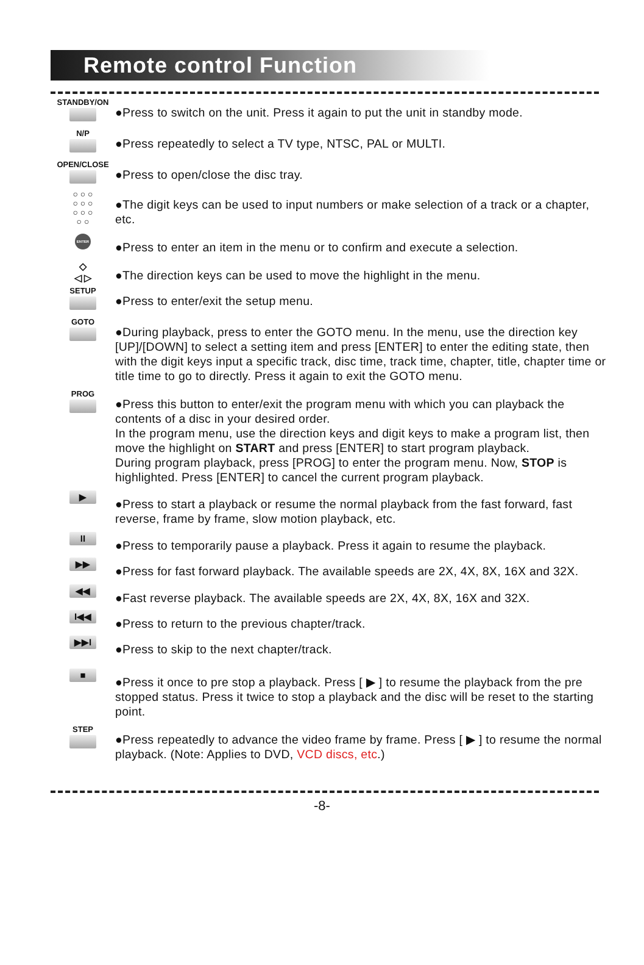Remote control Function
STANDBY/ON
●Press to switch on the unit. Press it again to put the unit in standby mode.
N/P
●Press repeatedly to select a TV type, NTSC, PAL or MULTI.
OPEN/CLOSE
●Press to open/close the disc tray.
○ ○ ○
○ ○ ○
○ ○ ○
○ ○
●The digit keys can be used to input numbers or make selection of a track or a chapter, etc.
ENTER
●Press to enter an item in the menu or to confirm and execute a selection.
◇
◁ ▷
●The direction keys can be used to move the highlight in the menu.
SETUP
●Press to enter/exit the setup menu.
GOTO
●During playback, press to enter the GOTO menu. In the menu, use the direction key [UP]/[DOWN] to select a setting item and press [ENTER] to enter the editing state, then with the digit keys input a specific track, disc time, track time, chapter, title, chapter time or title time to go to directly. Press it again to exit the GOTO menu.
PROG
●Press this button to enter/exit the program menu with which you can playback the contents of a disc in your desired order.
In the program menu, use the direction keys and digit keys to make a program list, then move the highlight on START and press [ENTER] to start program playback.
During program playback, press [PROG] to enter the program menu. Now, STOP is highlighted. Press [ENTER] to cancel the current program playback.
▶
●Press to start a playback or resume the normal playback from the fast forward, fast reverse, frame by frame, slow motion playback, etc.
II
●Press to temporarily pause a playback. Press it again to resume the playback.
▶▶
●Press for fast forward playback. The available speeds are 2X, 4X, 8X, 16X and 32X.
◀◀
●Fast reverse playback. The available speeds are 2X, 4X, 8X, 16X and 32X.
I◀◀
●Press to return to the previous chapter/track.
▶▶I
●Press to skip to the next chapter/track.
■
●Press it once to pre stop a playback. Press [ ▶ ] to resume the playback from the pre stopped status. Press it twice to stop a playback and the disc will be reset to the starting point.
STEP
●Press repeatedly to advance the video frame by frame. Press [ ▶ ] to resume the normal playback. (Note: Applies to DVD, VCD discs, etc.)
-8-